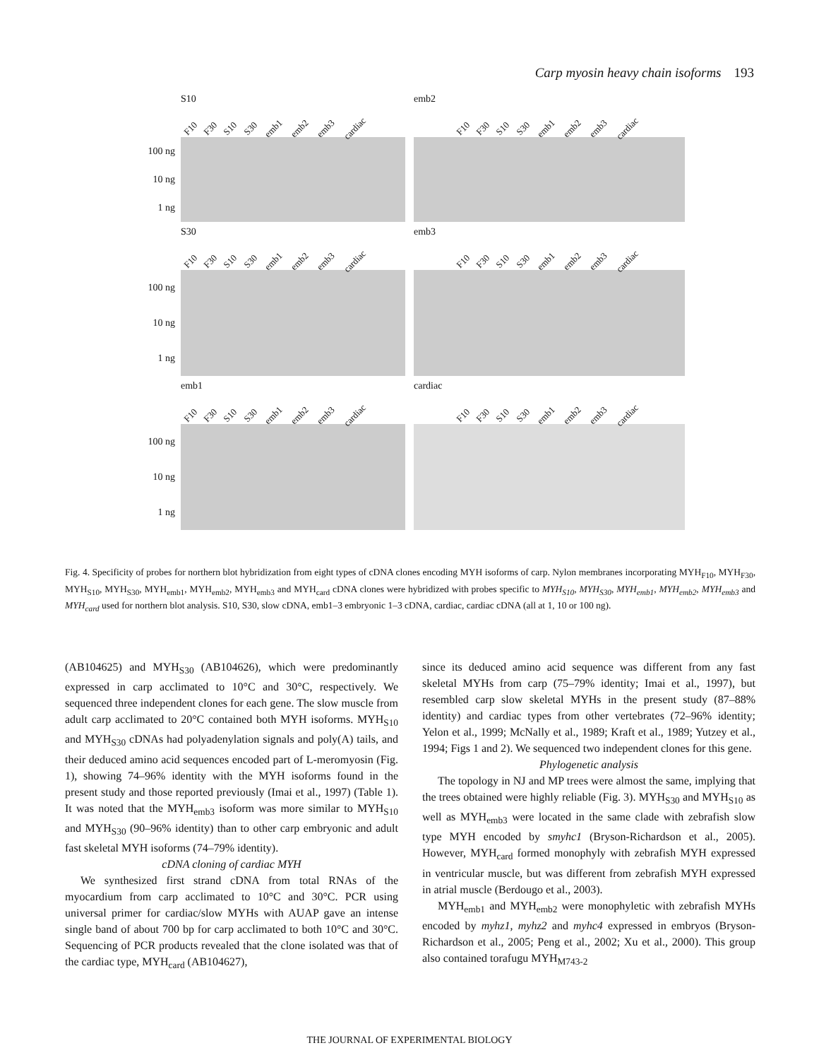Carp myosin heavy chain isoforms 193
S10
F10 F30 S10 S30 emb1 emb2 emb3 cardiac
100 ng
10 ng
1 ng
emb2
F10 F30 S10 S30 emb1 emb2 emb3 cardiac
S30
F10 F30 S10 S30 emb1 emb2 emb3 cardiac
100 ng
10 ng
1 ng
emb3
F10 F30 S10 S30 emb1 emb2 emb3 cardiac
emb1
F10 F30 S10 S30 emb1 emb2 emb3 cardiac
100 ng
10 ng
1 ng
cardiac
F10 F30 S10 S30 emb1 emb2 emb3 cardiac
Fig. 4. Specificity of probes for northern blot hybridization from eight types of cDNA clones encoding MYH isoforms of carp. Nylon membranes incorporating MYH<sub>F10</sub>, MYH<sub>F30</sub>, MYH<sub>S10</sub>, MYH<sub>S30</sub>, MYH<sub>emb1</sub>, MYH<sub>emb2</sub>, MYH<sub>emb3</sub> and MYH<sub>card</sub> cDNA clones were hybridized with probes specific to MYH<sub>S10</sub>, MYH<sub>S30</sub>, MYH<sub>emb1</sub>, MYH<sub>emb2</sub>, MYH<sub>emb3</sub> and MYH<sub>card</sub> used for northern blot analysis. S10, S30, slow cDNA, emb1–3 embryonic 1–3 cDNA, cardiac, cardiac cDNA (all at 1, 10 or 100 ng).
(AB104625) and MYH<sub>S30</sub> (AB104626), which were predominantly expressed in carp acclimated to 10°C and 30°C, respectively. We sequenced three independent clones for each gene. The slow muscle from adult carp acclimated to 20°C contained both MYH isoforms. MYH<sub>S10</sub> and MYH<sub>S30</sub> cDNAs had polyadenylation signals and poly(A) tails, and their deduced amino acid sequences encoded part of L-meromyosin (Fig. 1), showing 74–96% identity with the MYH isoforms found in the present study and those reported previously (Imai et al., 1997) (Table 1). It was noted that the MYH<sub>emb3</sub> isoform was more similar to MYH<sub>S10</sub> and MYH<sub>S30</sub> (90–96% identity) than to other carp embryonic and adult fast skeletal MYH isoforms (74–79% identity).
cDNA cloning of cardiac MYH
We synthesized first strand cDNA from total RNAs of the myocardium from carp acclimated to 10°C and 30°C. PCR using universal primer for cardiac/slow MYHs with AUAP gave an intense single band of about 700 bp for carp acclimated to both 10°C and 30°C. Sequencing of PCR products revealed that the clone isolated was that of the cardiac type, MYH<sub>card</sub> (AB104627),
since its deduced amino acid sequence was different from any fast skeletal MYHs from carp (75–79% identity; Imai et al., 1997), but resembled carp slow skeletal MYHs in the present study (87–88% identity) and cardiac types from other vertebrates (72–96% identity; Yelon et al., 1999; McNally et al., 1989; Kraft et al., 1989; Yutzey et al., 1994; Figs 1 and 2). We sequenced two independent clones for this gene.
Phylogenetic analysis
The topology in NJ and MP trees were almost the same, implying that the trees obtained were highly reliable (Fig. 3). MYH<sub>S30</sub> and MYH<sub>S10</sub> as well as MYH<sub>emb3</sub> were located in the same clade with zebrafish slow type MYH encoded by smyhc1 (Bryson-Richardson et al., 2005). However, MYH<sub>card</sub> formed monophyly with zebrafish MYH expressed in ventricular muscle, but was different from zebrafish MYH expressed in atrial muscle (Berdougo et al., 2003).
MYH<sub>emb1</sub> and MYH<sub>emb2</sub> were monophyletic with zebrafish MYHs encoded by myhz1, myhz2 and myhc4 expressed in embryos (Bryson-Richardson et al., 2005; Peng et al., 2002; Xu et al., 2000). This group also contained torafugu MYH<sub>M743-2</sub>
THE JOURNAL OF EXPERIMENTAL BIOLOGY